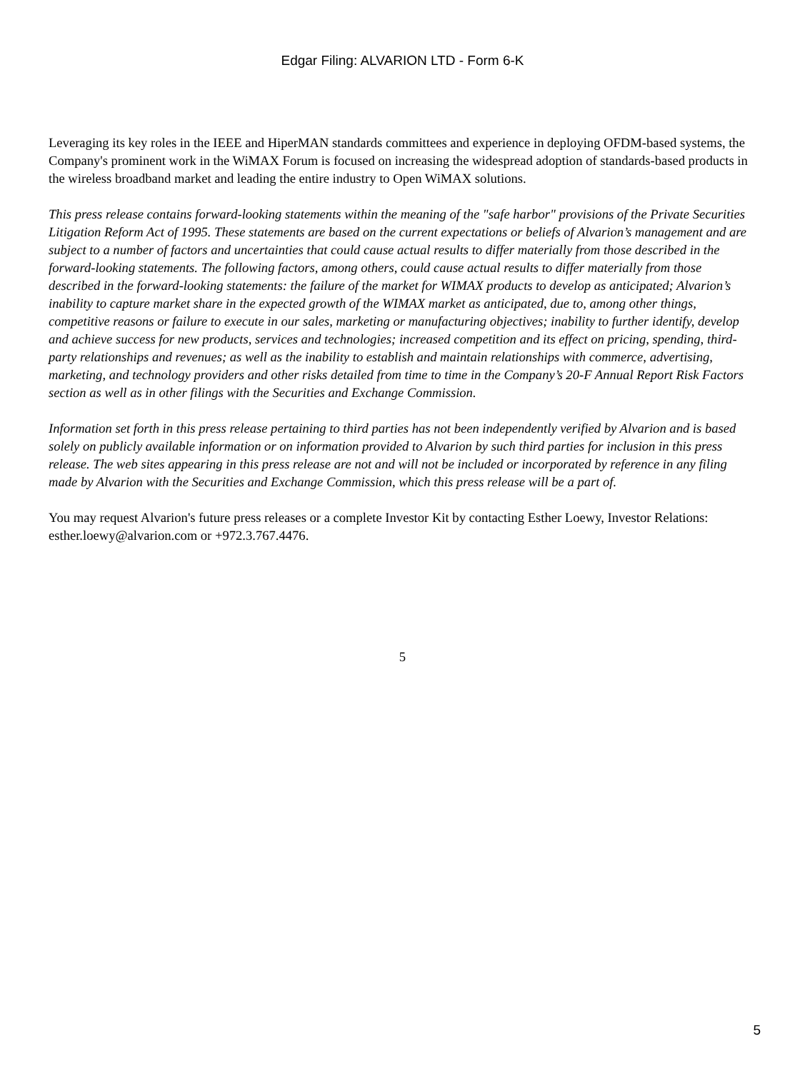Edgar Filing: ALVARION LTD - Form 6-K
Leveraging its key roles in the IEEE and HiperMAN standards committees and experience in deploying OFDM-based systems, the Company's prominent work in the WiMAX Forum is focused on increasing the widespread adoption of standards-based products in the wireless broadband market and leading the entire industry to Open WiMAX solutions.
This press release contains forward-looking statements within the meaning of the "safe harbor" provisions of the Private Securities Litigation Reform Act of 1995. These statements are based on the current expectations or beliefs of Alvarion’s management and are subject to a number of factors and uncertainties that could cause actual results to differ materially from those described in the forward-looking statements. The following factors, among others, could cause actual results to differ materially from those described in the forward-looking statements: the failure of the market for WIMAX products to develop as anticipated; Alvarion’s inability to capture market share in the expected growth of the WIMAX market as anticipated, due to, among other things, competitive reasons or failure to execute in our sales, marketing or manufacturing objectives; inability to further identify, develop and achieve success for new products, services and technologies; increased competition and its effect on pricing, spending, third-party relationships and revenues; as well as the inability to establish and maintain relationships with commerce, advertising, marketing, and technology providers and other risks detailed from time to time in the Company’s 20-F Annual Report Risk Factors section as well as in other filings with the Securities and Exchange Commission.
Information set forth in this press release pertaining to third parties has not been independently verified by Alvarion and is based solely on publicly available information or on information provided to Alvarion by such third parties for inclusion in this press release. The web sites appearing in this press release are not and will not be included or incorporated by reference in any filing made by Alvarion with the Securities and Exchange Commission, which this press release will be a part of.
You may request Alvarion's future press releases or a complete Investor Kit by contacting Esther Loewy, Investor Relations: esther.loewy@alvarion.com or +972.3.767.4476.
5
5